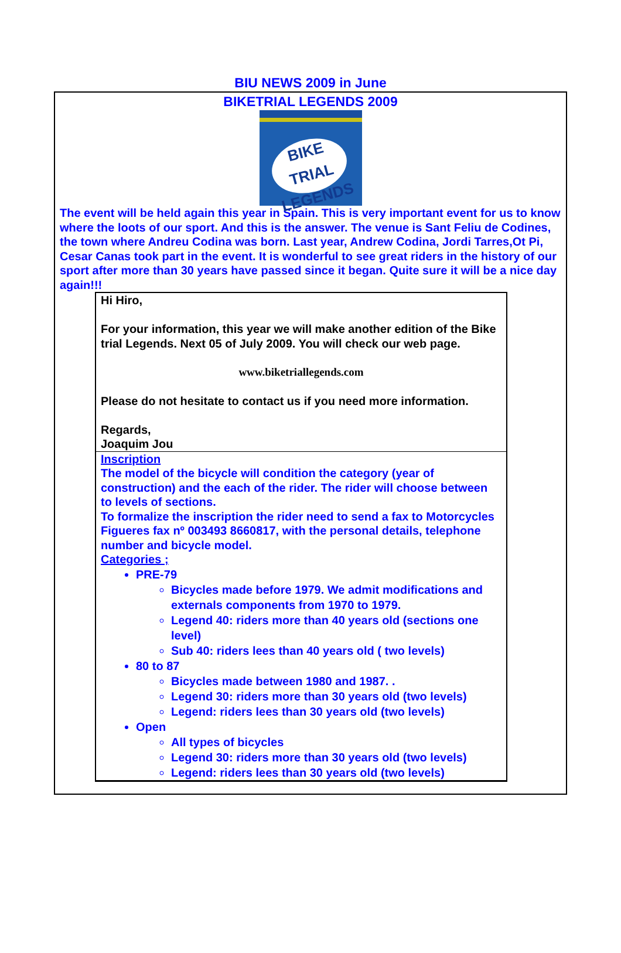BIU NEWS 2009 in June
BIKETRIAL LEGENDS 2009
BIKE TRIAL LEGENDS
The event will be held again this year in Spain. This is very important event for us to know where the loots of our sport. And this is the answer. The venue is Sant Feliu de Codines, the town where Andreu Codina was born. Last year, Andrew Codina, Jordi Tarres,Ot Pi, Cesar Canas took part in the event. It is wonderful to see great riders in the history of our sport after more than 30 years have passed since it began. Quite sure it will be a nice day again!!!
Hi Hiro,
For your information, this year we will make another edition of the Bike trial Legends. Next 05 of July 2009. You will check our web page.
www.biketriallegends.com
Please do not hesitate to contact us if you need more information.
Regards,
Joaquim Jou
Inscription
The model of the bicycle will condition the category (year of construction) and the each of the rider. The rider will choose between to levels of sections.
To formalize the inscription the rider need to send a fax to Motorcycles Figueres fax nº 003493 8660817, with the personal details, telephone number and bicycle model.
Categories ;
PRE-79
Bicycles made before 1979. We admit modifications and externals components from 1970 to 1979.
Legend 40: riders more than 40 years old (sections one level)
Sub 40: riders lees than 40 years old ( two levels)
80 to 87
Bicycles made between 1980 and 1987. .
Legend 30: riders more than 30 years old (two levels)
Legend: riders lees than 30 years old (two levels)
Open
All types of bicycles
Legend 30: riders more than 30 years old (two levels)
Legend: riders lees than 30 years old (two levels)